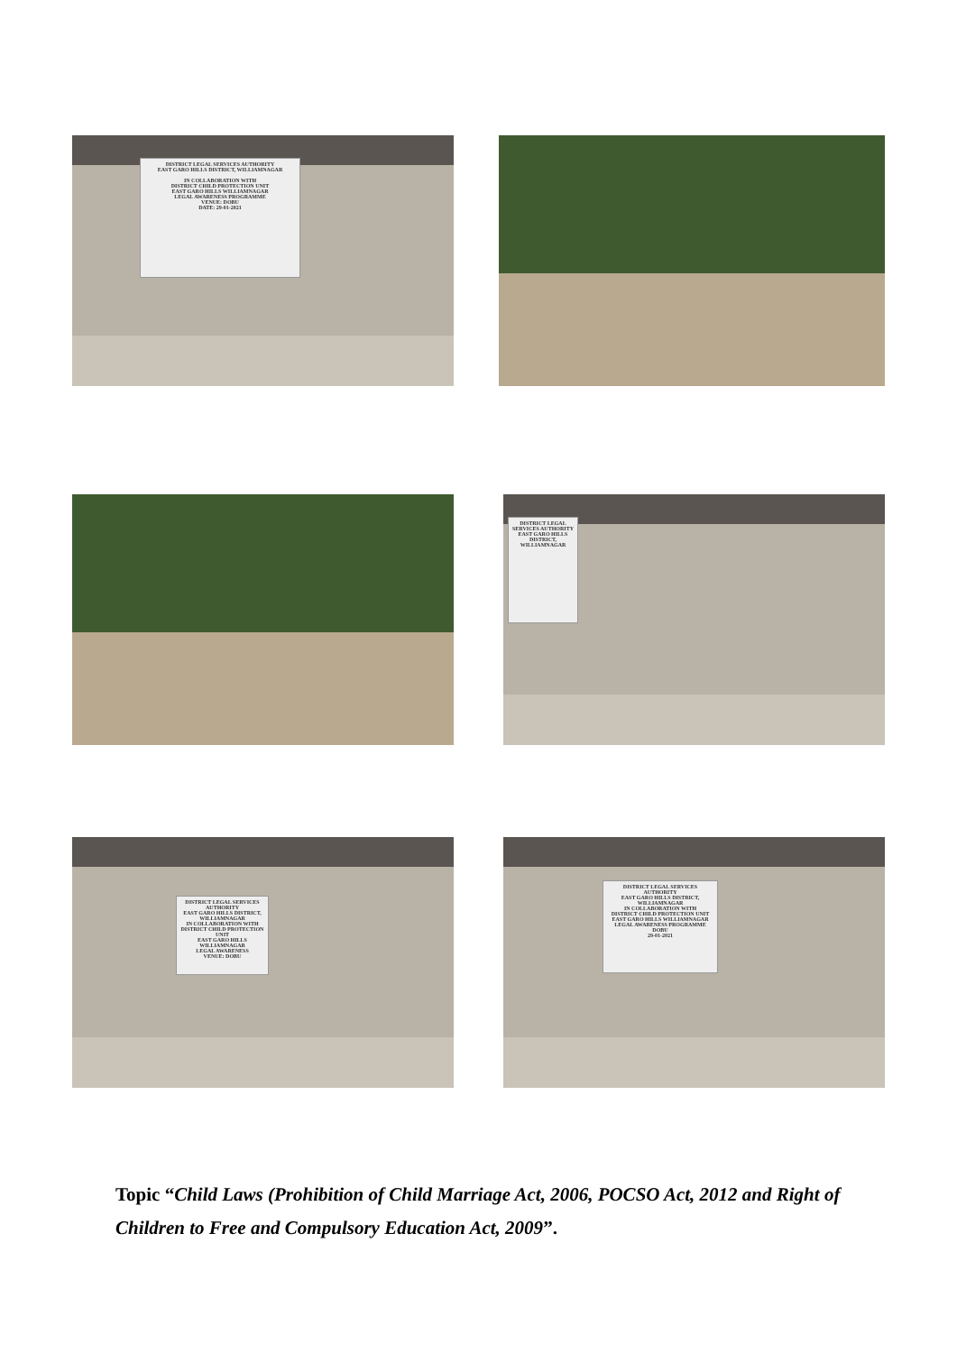DISTRICT LEGAL SERVICES AUTHORITY
EAST GARO HILLS DISTRICT, WILLIAMNAGAR
IN COLLABORATION WITH
DISTRICT CHILD PROTECTION UNIT
EAST GARO HILLS WILLIAMNAGAR
LEGAL AWARENESS PROGRAMME
VENUE: DOBU
DATE: 29-01-2021
DISTRICT LEGAL SERVICES AUTHORITY
EAST GARO HILLS DISTRICT, WILLIAMNAGAR
DISTRICT LEGAL SERVICES AUTHORITY
EAST GARO HILLS DISTRICT, WILLIAMNAGAR
IN COLLABORATION WITH
DISTRICT CHILD PROTECTION UNIT
EAST GARO HILLS WILLIAMNAGAR
LEGAL AWARENESS
VENUE: DOBU
DISTRICT LEGAL SERVICES AUTHORITY
EAST GARO HILLS DISTRICT, WILLIAMNAGAR
IN COLLABORATION WITH
DISTRICT CHILD PROTECTION UNIT
EAST GARO HILLS WILLIAMNAGAR
LEGAL AWARENESS PROGRAMME
DOBU
29-01-2021
Topic “Child Laws (Prohibition of Child Marriage Act, 2006, POCSO Act, 2012 and Right of Children to Free and Compulsory Education Act, 2009”.